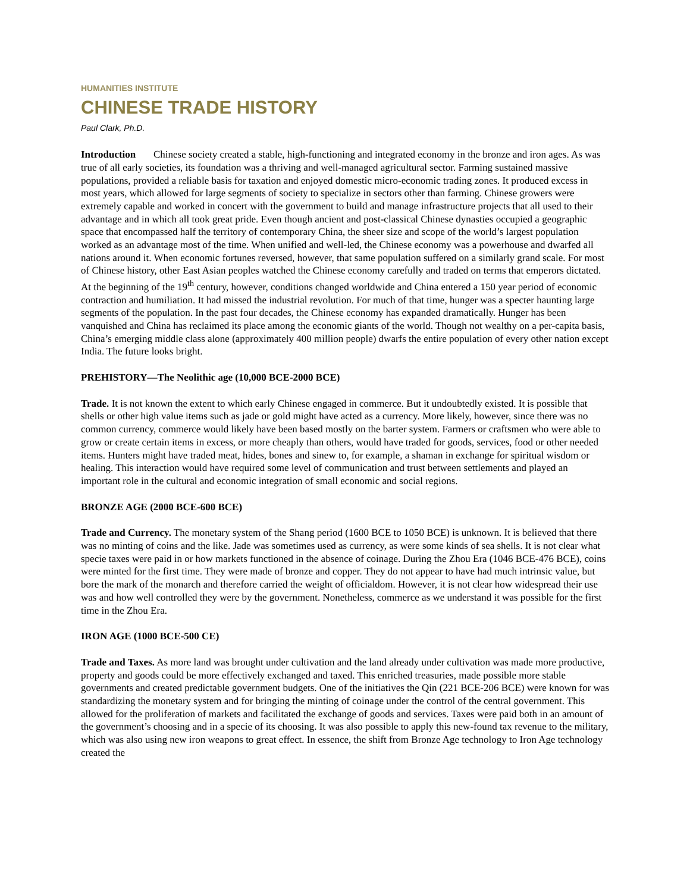HUMANITIES INSTITUTE
CHINESE TRADE HISTORY
Paul Clark, Ph.D.
Introduction Chinese society created a stable, high-functioning and integrated economy in the bronze and iron ages. As was true of all early societies, its foundation was a thriving and well-managed agricultural sector. Farming sustained massive populations, provided a reliable basis for taxation and enjoyed domestic micro-economic trading zones. It produced excess in most years, which allowed for large segments of society to specialize in sectors other than farming. Chinese growers were extremely capable and worked in concert with the government to build and manage infrastructure projects that all used to their advantage and in which all took great pride. Even though ancient and post-classical Chinese dynasties occupied a geographic space that encompassed half the territory of contemporary China, the sheer size and scope of the world’s largest population worked as an advantage most of the time. When unified and well-led, the Chinese economy was a powerhouse and dwarfed all nations around it. When economic fortunes reversed, however, that same population suffered on a similarly grand scale. For most of Chinese history, other East Asian peoples watched the Chinese economy carefully and traded on terms that emperors dictated. At the beginning of the 19<sup>th</sup> century, however, conditions changed worldwide and China entered a 150 year period of economic contraction and humiliation. It had missed the industrial revolution. For much of that time, hunger was a specter haunting large segments of the population. In the past four decades, the Chinese economy has expanded dramatically. Hunger has been vanquished and China has reclaimed its place among the economic giants of the world. Though not wealthy on a per-capita basis, China’s emerging middle class alone (approximately 400 million people) dwarfs the entire population of every other nation except India. The future looks bright.
PREHISTORY—The Neolithic age (10,000 BCE-2000 BCE)
Trade. It is not known the extent to which early Chinese engaged in commerce. But it undoubtedly existed. It is possible that shells or other high value items such as jade or gold might have acted as a currency. More likely, however, since there was no common currency, commerce would likely have been based mostly on the barter system. Farmers or craftsmen who were able to grow or create certain items in excess, or more cheaply than others, would have traded for goods, services, food or other needed items. Hunters might have traded meat, hides, bones and sinew to, for example, a shaman in exchange for spiritual wisdom or healing. This interaction would have required some level of communication and trust between settlements and played an important role in the cultural and economic integration of small economic and social regions.
BRONZE AGE (2000 BCE-600 BCE)
Trade and Currency. The monetary system of the Shang period (1600 BCE to 1050 BCE) is unknown. It is believed that there was no minting of coins and the like. Jade was sometimes used as currency, as were some kinds of sea shells. It is not clear what specie taxes were paid in or how markets functioned in the absence of coinage. During the Zhou Era (1046 BCE-476 BCE), coins were minted for the first time. They were made of bronze and copper. They do not appear to have had much intrinsic value, but bore the mark of the monarch and therefore carried the weight of officialdom. However, it is not clear how widespread their use was and how well controlled they were by the government. Nonetheless, commerce as we understand it was possible for the first time in the Zhou Era.
IRON AGE (1000 BCE-500 CE)
Trade and Taxes. As more land was brought under cultivation and the land already under cultivation was made more productive, property and goods could be more effectively exchanged and taxed. This enriched treasuries, made possible more stable governments and created predictable government budgets. One of the initiatives the Qin (221 BCE-206 BCE) were known for was standardizing the monetary system and for bringing the minting of coinage under the control of the central government. This allowed for the proliferation of markets and facilitated the exchange of goods and services. Taxes were paid both in an amount of the government’s choosing and in a specie of its choosing. It was also possible to apply this new-found tax revenue to the military, which was also using new iron weapons to great effect. In essence, the shift from Bronze Age technology to Iron Age technology created the